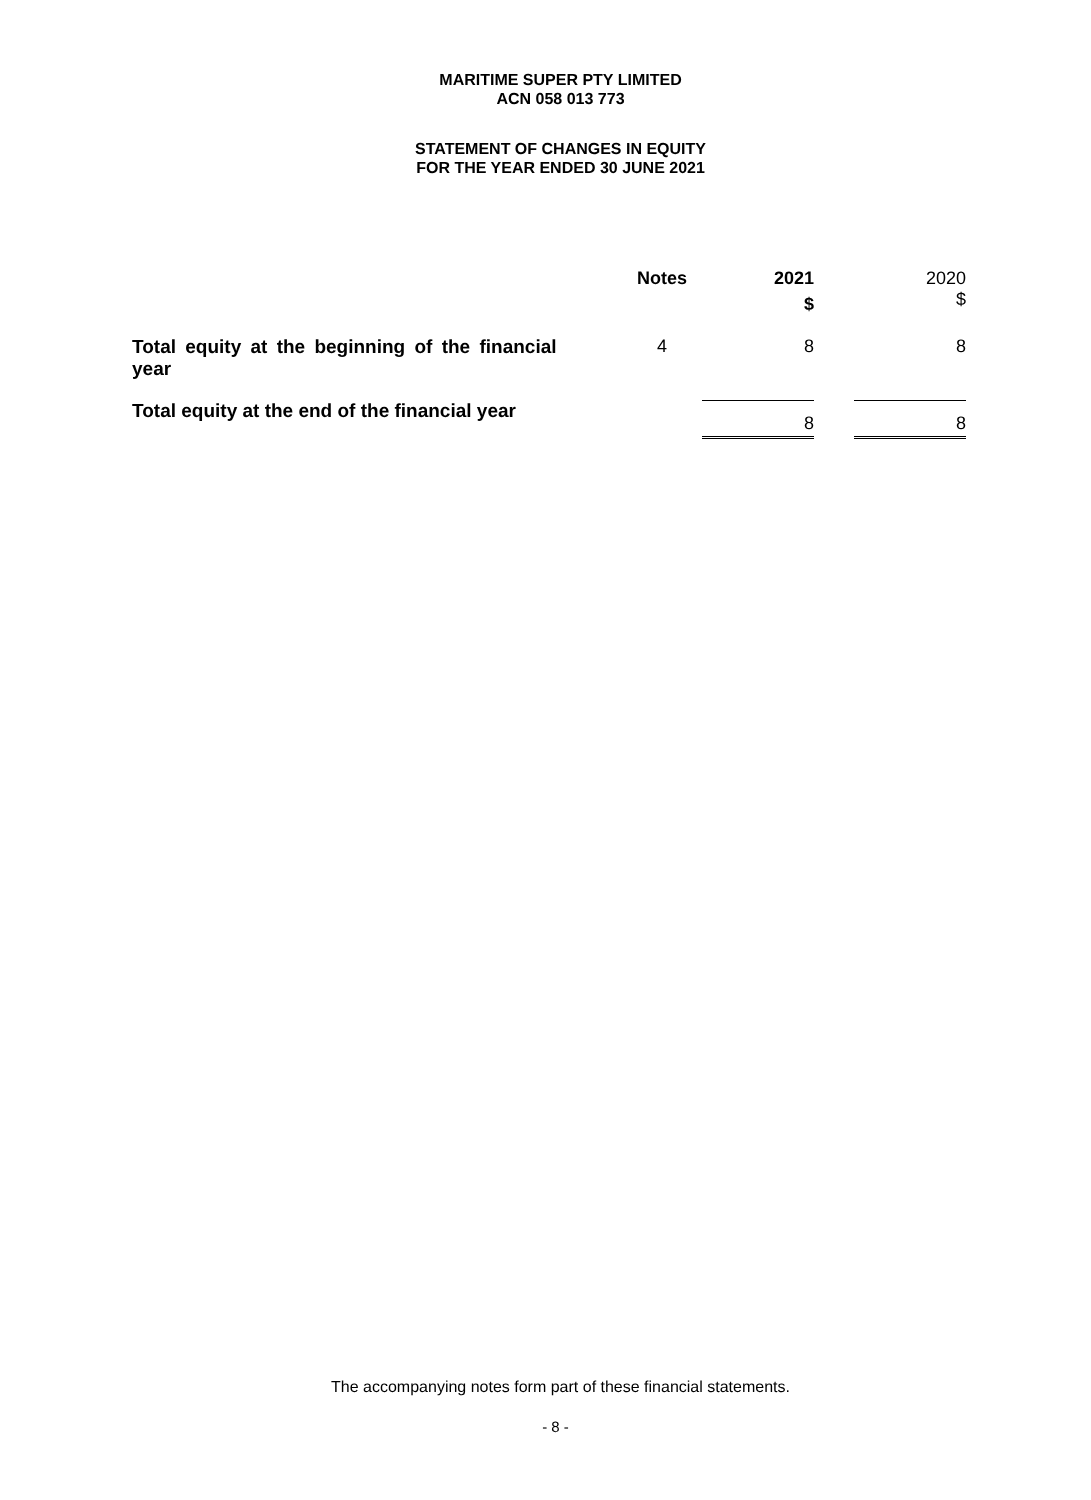MARITIME SUPER PTY LIMITED
ACN 058 013 773
STATEMENT OF CHANGES IN EQUITY
FOR THE YEAR ENDED 30 JUNE 2021
| | Notes | 2021 $ | | 2020 $ |
| --- | --- | --- | --- | --- |
| Total equity at the beginning of the financial year | 4 | 8 | | 8 |
| Total equity at the end of the financial year | | 8 | | 8 |
The accompanying notes form part of these financial statements.
- 8 -